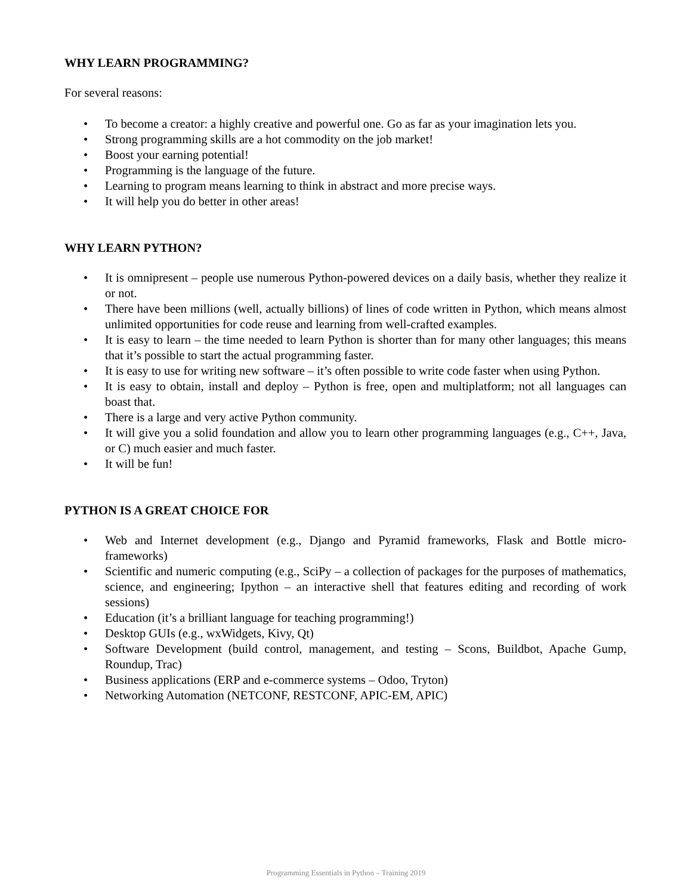WHY LEARN PROGRAMMING?
For several reasons:
• To become a creator: a highly creative and powerful one. Go as far as your imagination lets you.
• Strong programming skills are a hot commodity on the job market!
• Boost your earning potential!
• Programming is the language of the future.
• Learning to program means learning to think in abstract and more precise ways.
• It will help you do better in other areas!
WHY LEARN PYTHON?
• It is omnipresent – people use numerous Python-powered devices on a daily basis, whether they realize it or not.
• There have been millions (well, actually billions) of lines of code written in Python, which means almost unlimited opportunities for code reuse and learning from well-crafted examples.
• It is easy to learn – the time needed to learn Python is shorter than for many other languages; this means that it’s possible to start the actual programming faster.
• It is easy to use for writing new software – it’s often possible to write code faster when using Python.
• It is easy to obtain, install and deploy – Python is free, open and multiplatform; not all languages can boast that.
• There is a large and very active Python community.
• It will give you a solid foundation and allow you to learn other programming languages (e.g., C++, Java, or C) much easier and much faster.
• It will be fun!
PYTHON IS A GREAT CHOICE FOR
• Web and Internet development (e.g., Django and Pyramid frameworks, Flask and Bottle micro-frameworks)
• Scientific and numeric computing (e.g., SciPy – a collection of packages for the purposes of mathematics, science, and engineering; Ipython – an interactive shell that features editing and recording of work sessions)
• Education (it’s a brilliant language for teaching programming!)
• Desktop GUIs (e.g., wxWidgets, Kivy, Qt)
• Software Development (build control, management, and testing – Scons, Buildbot, Apache Gump, Roundup, Trac)
• Business applications (ERP and e-commerce systems – Odoo, Tryton)
• Networking Automation (NETCONF, RESTCONF, APIC-EM, APIC)
Programming Essentials in Python – Training 2019